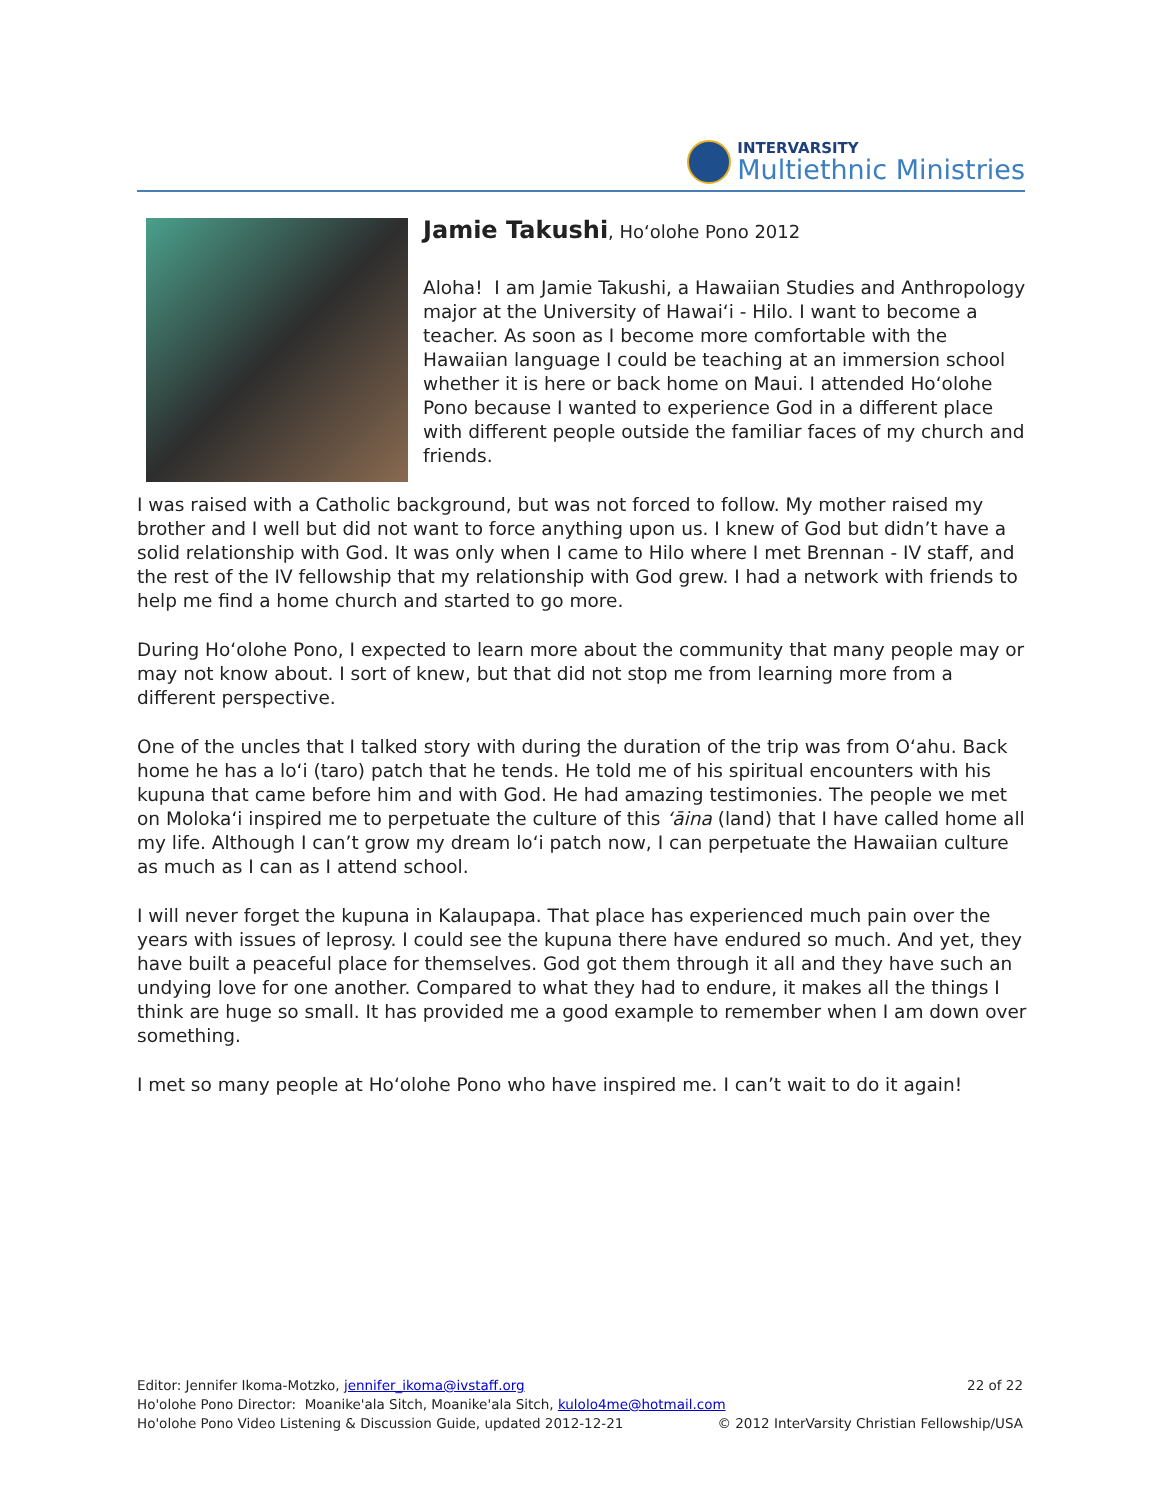INTERVARSITY
Multiethnic Ministries
Jamie Takushi, Ho‘olohe Pono 2012
Aloha! I am Jamie Takushi, a Hawaiian Studies and Anthropology major at the University of Hawai‘i - Hilo. I want to become a teacher. As soon as I become more comfortable with the Hawaiian language I could be teaching at an immersion school whether it is here or back home on Maui. I attended Ho‘olohe Pono because I wanted to experience God in a different place with different people outside the familiar faces of my church and friends.
I was raised with a Catholic background, but was not forced to follow. My mother raised my brother and I well but did not want to force anything upon us. I knew of God but didn’t have a solid relationship with God. It was only when I came to Hilo where I met Brennan - IV staff, and the rest of the IV fellowship that my relationship with God grew. I had a network with friends to help me find a home church and started to go more.
During Ho‘olohe Pono, I expected to learn more about the community that many people may or may not know about. I sort of knew, but that did not stop me from learning more from a different perspective.
One of the uncles that I talked story with during the duration of the trip was from O‘ahu. Back home he has a lo‘i (taro) patch that he tends. He told me of his spiritual encounters with his kupuna that came before him and with God. He had amazing testimonies. The people we met on Moloka‘i inspired me to perpetuate the culture of this ‘āina (land) that I have called home all my life. Although I can’t grow my dream lo‘i patch now, I can perpetuate the Hawaiian culture as much as I can as I attend school.
I will never forget the kupuna in Kalaupapa. That place has experienced much pain over the years with issues of leprosy. I could see the kupuna there have endured so much. And yet, they have built a peaceful place for themselves. God got them through it all and they have such an undying love for one another. Compared to what they had to endure, it makes all the things I think are huge so small. It has provided me a good example to remember when I am down over something.
I met so many people at Ho‘olohe Pono who have inspired me. I can’t wait to do it again!
22 of 22 Editor: Jennifer Ikoma-Motzko, jennifer_ikoma@ivstaff.org
Ho'olohe Pono Director: Moanike'ala Sitch, Moanike'ala Sitch, kulolo4me@hotmail.com
© 2012 InterVarsity Christian Fellowship/USA Ho'olohe Pono Video Listening & Discussion Guide, updated 2012-12-21